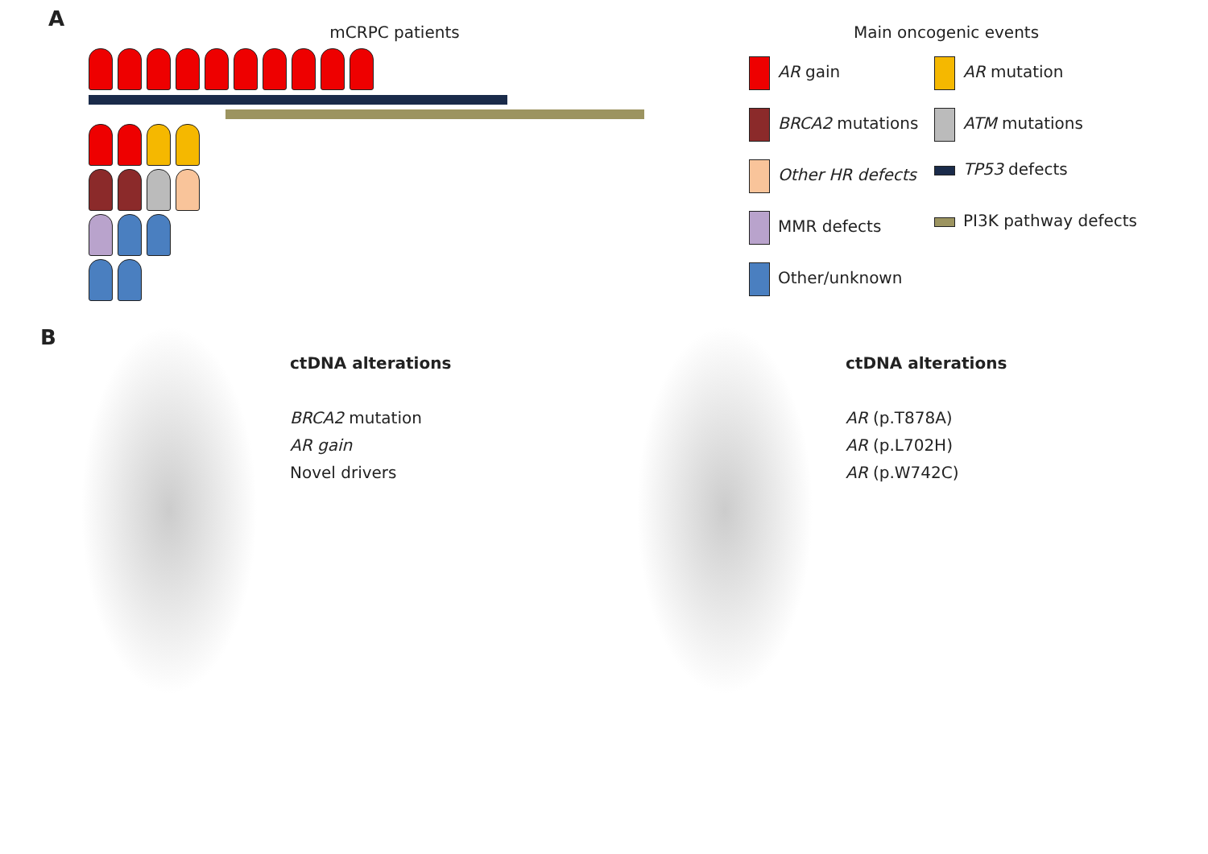A
mCRPC patients Main oncogenic events
AR gain
AR mutation
BRCA2 mutations
ATM mutations
Other HR defects
TP53 defects
MMR defects
PI3K pathway defects
Other/unknown
B
ctDNA alterations
BRCA2 mutation
AR gain
Novel drivers
ctDNA alterations
AR (p.T878A)
AR (p.L702H)
AR (p.W742C)